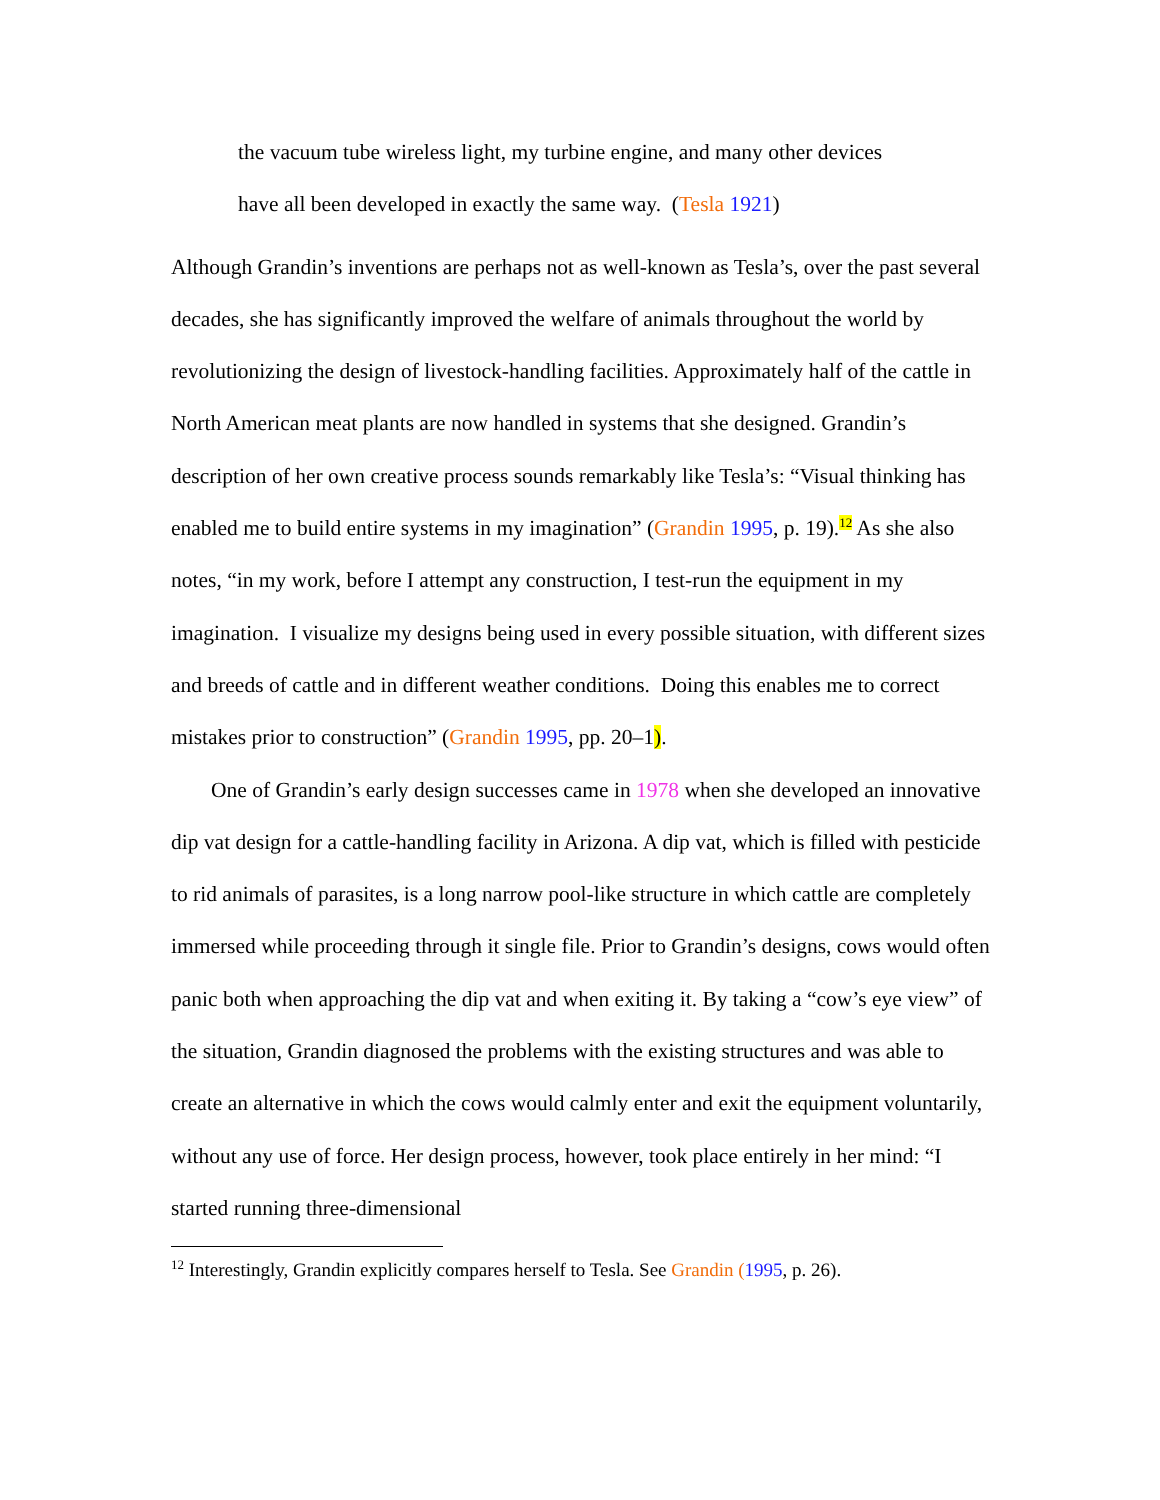the vacuum tube wireless light, my turbine engine, and many other devices
have all been developed in exactly the same way. (Tesla 1921)
Although Grandin’s inventions are perhaps not as well-known as Tesla’s, over the past several decades, she has significantly improved the welfare of animals throughout the world by revolutionizing the design of livestock-handling facilities. Approximately half of the cattle in North American meat plants are now handled in systems that she designed. Grandin’s description of her own creative process sounds remarkably like Tesla’s: “Visual thinking has enabled me to build entire systems in my imagination” (Grandin 1995, p. 19).<sup>12</sup> As she also notes, “in my work, before I attempt any construction, I test-run the equipment in my imagination. I visualize my designs being used in every possible situation, with different sizes and breeds of cattle and in different weather conditions. Doing this enables me to correct mistakes prior to construction” (Grandin 1995, pp. 20–1).
One of Grandin’s early design successes came in 1978 when she developed an innovative dip vat design for a cattle-handling facility in Arizona. A dip vat, which is filled with pesticide to rid animals of parasites, is a long narrow pool-like structure in which cattle are completely immersed while proceeding through it single file. Prior to Grandin’s designs, cows would often panic both when approaching the dip vat and when exiting it. By taking a “cow’s eye view” of the situation, Grandin diagnosed the problems with the existing structures and was able to create an alternative in which the cows would calmly enter and exit the equipment voluntarily, without any use of force. Her design process, however, took place entirely in her mind: “I started running three-dimensional
<sup>12</sup> Interestingly, Grandin explicitly compares herself to Tesla. See Grandin (1995, p. 26).